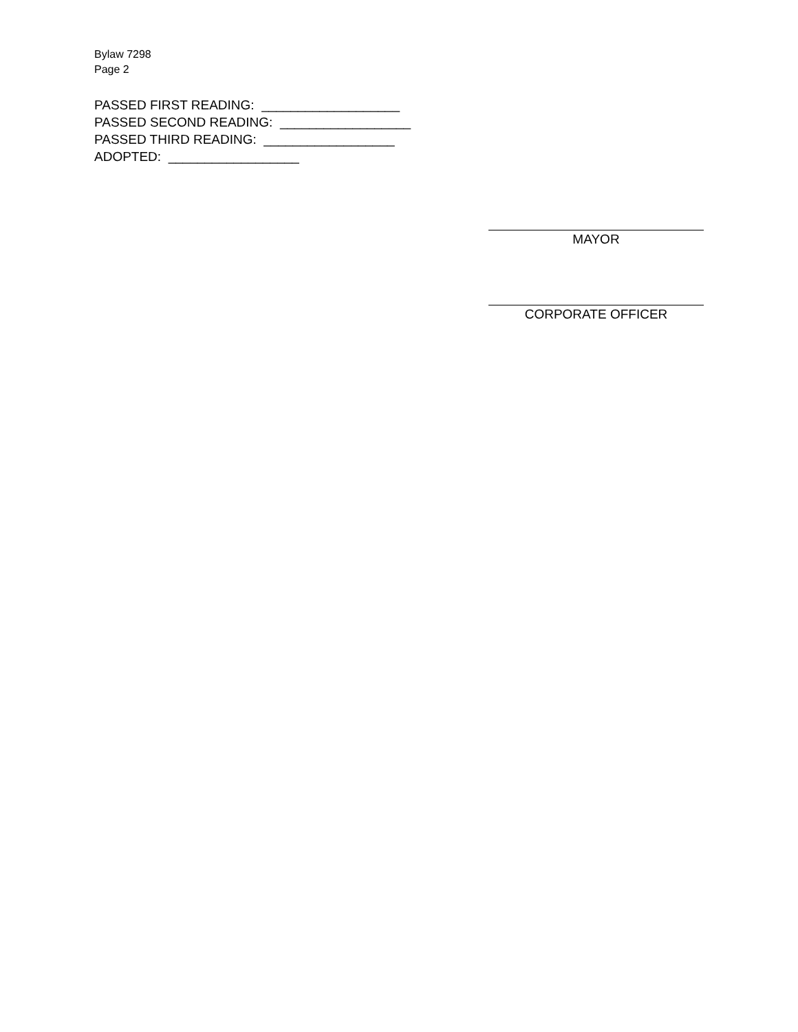Bylaw 7298
Page 2
PASSED FIRST READING: ___________________
PASSED SECOND READING: __________________
PASSED THIRD READING: __________________
ADOPTED: __________________
MAYOR
CORPORATE OFFICER